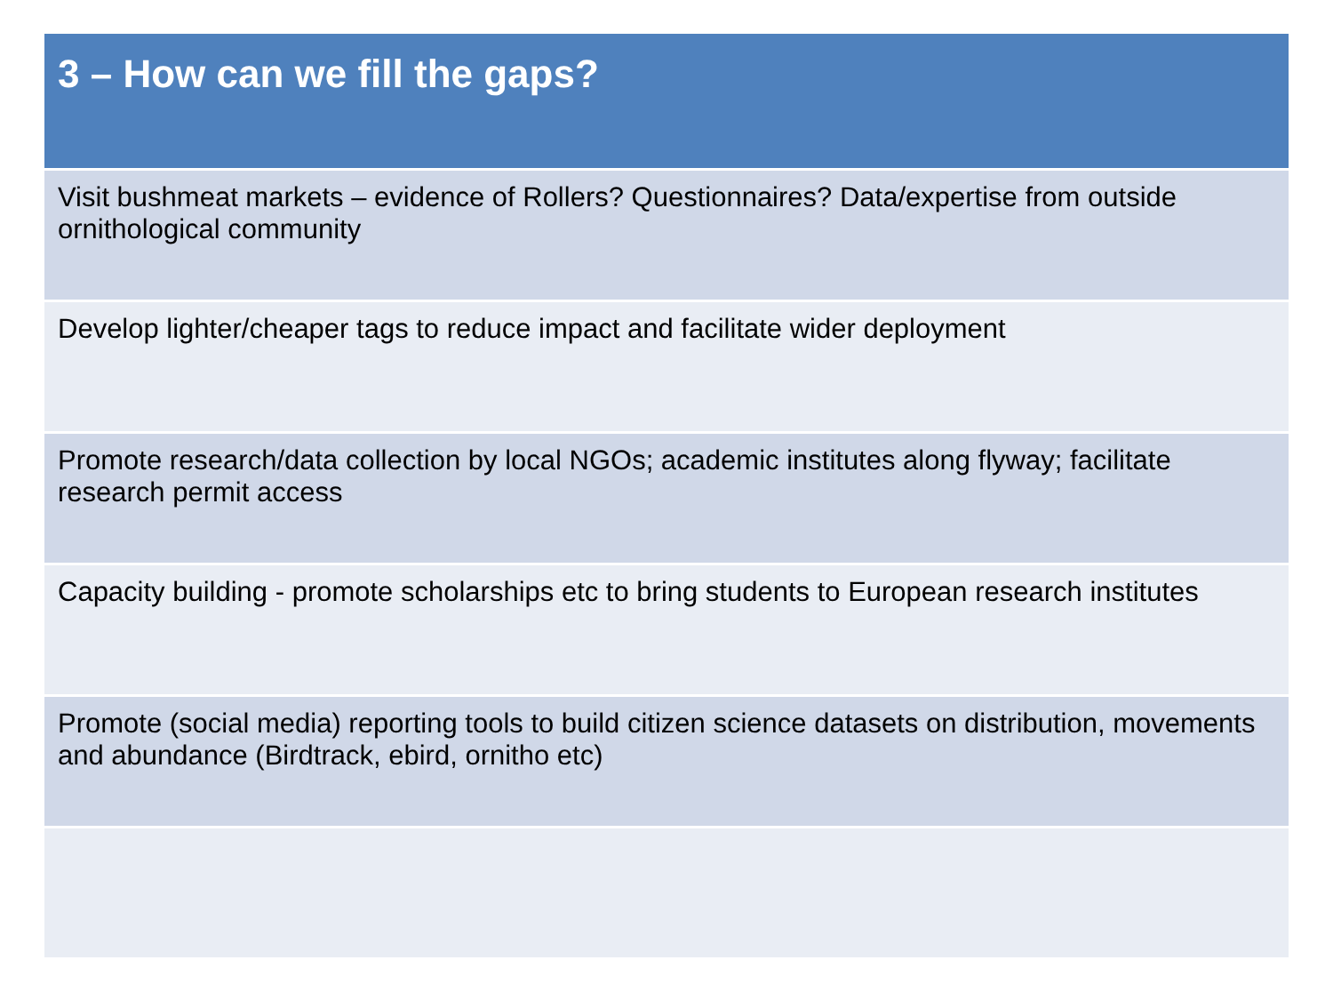| 3 – How can we fill the gaps? |
| --- |
| Visit bushmeat markets – evidence of Rollers? Questionnaires? Data/expertise from outside ornithological community |
| Develop lighter/cheaper tags to reduce impact and facilitate wider deployment |
| Promote research/data collection by local NGOs; academic institutes along flyway; facilitate research permit access |
| Capacity building - promote scholarships etc to bring students to European research institutes |
| Promote (social media) reporting tools to build citizen science datasets on distribution, movements and abundance (Birdtrack, ebird, ornitho etc) |